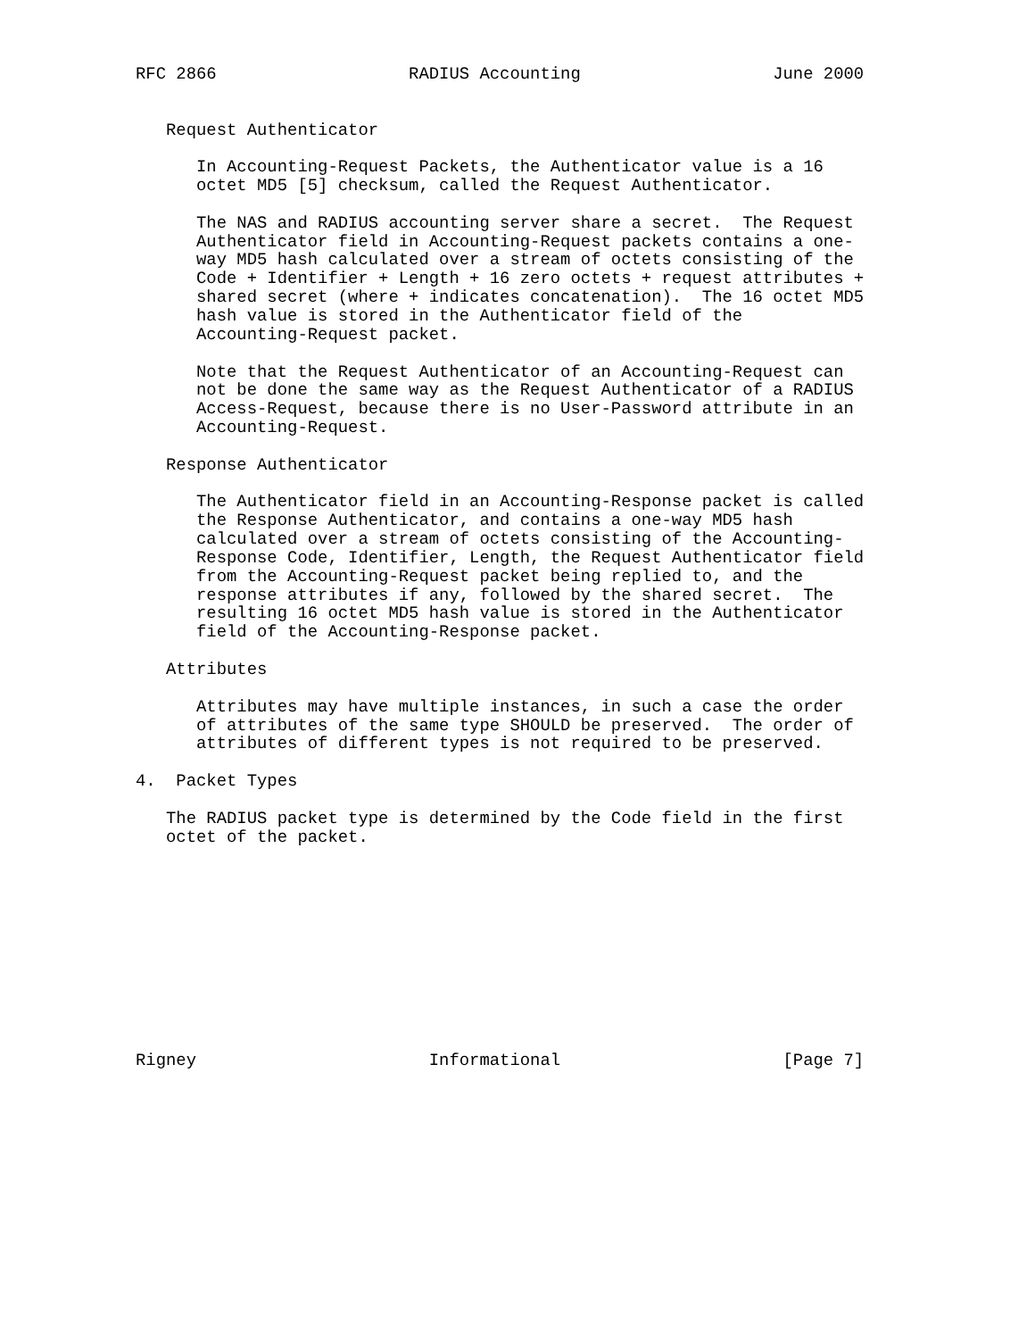RFC 2866                   RADIUS Accounting                   June 2000


   Request Authenticator

      In Accounting-Request Packets, the Authenticator value is a 16
      octet MD5 [5] checksum, called the Request Authenticator.

      The NAS and RADIUS accounting server share a secret.  The Request
      Authenticator field in Accounting-Request packets contains a one-
      way MD5 hash calculated over a stream of octets consisting of the
      Code + Identifier + Length + 16 zero octets + request attributes +
      shared secret (where + indicates concatenation).  The 16 octet MD5
      hash value is stored in the Authenticator field of the
      Accounting-Request packet.

      Note that the Request Authenticator of an Accounting-Request can
      not be done the same way as the Request Authenticator of a RADIUS
      Access-Request, because there is no User-Password attribute in an
      Accounting-Request.

   Response Authenticator

      The Authenticator field in an Accounting-Response packet is called
      the Response Authenticator, and contains a one-way MD5 hash
      calculated over a stream of octets consisting of the Accounting-
      Response Code, Identifier, Length, the Request Authenticator field
      from the Accounting-Request packet being replied to, and the
      response attributes if any, followed by the shared secret.  The
      resulting 16 octet MD5 hash value is stored in the Authenticator
      field of the Accounting-Response packet.

   Attributes

      Attributes may have multiple instances, in such a case the order
      of attributes of the same type SHOULD be preserved.  The order of
      attributes of different types is not required to be preserved.

4.  Packet Types

   The RADIUS packet type is determined by the Code field in the first
   octet of the packet.











Rigney                       Informational                      [Page 7]